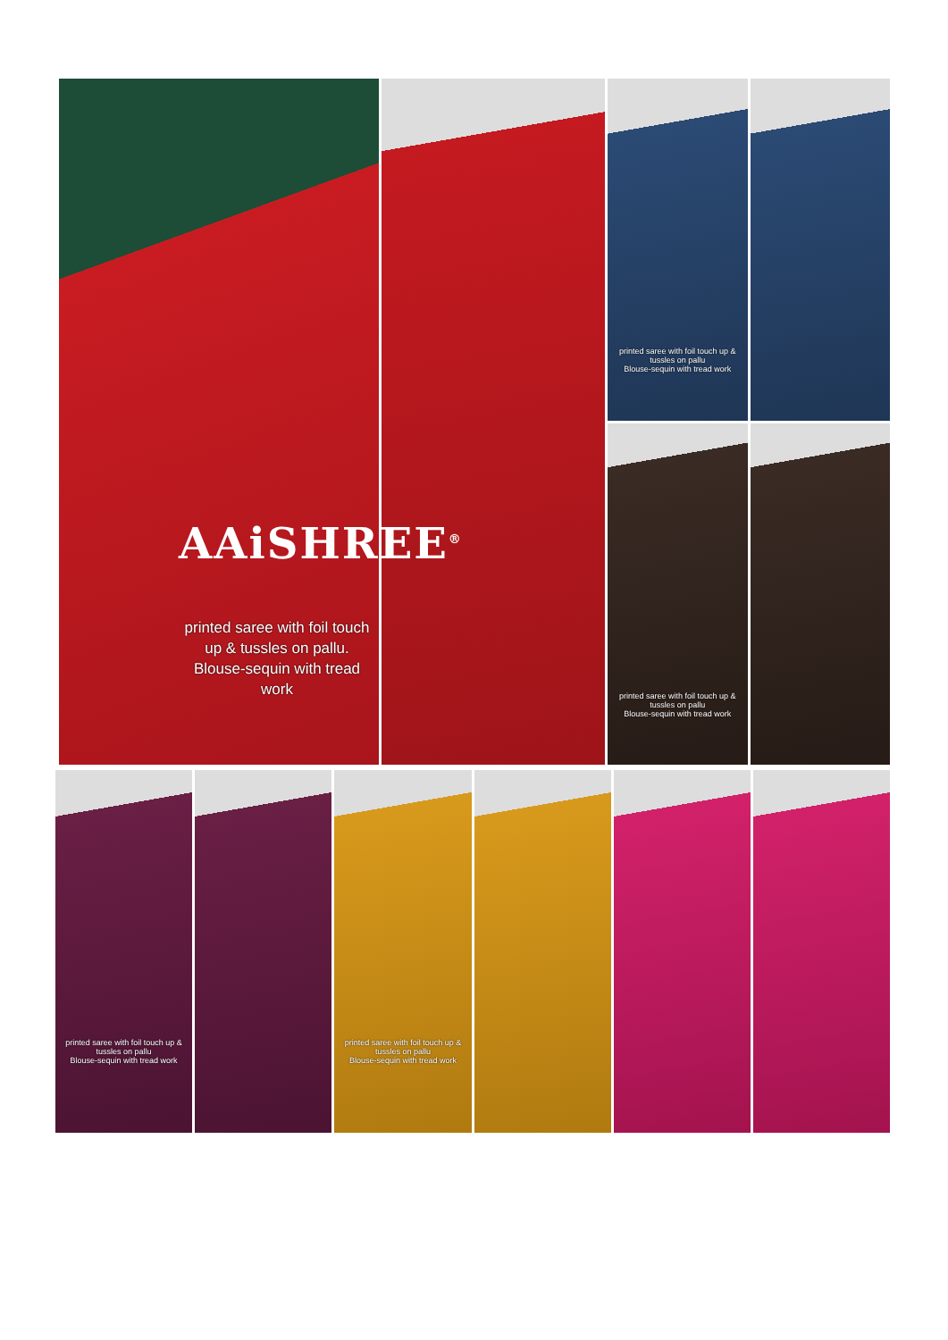printed saree with foil touch up & tussles on pallu
Blouse-sequin with tread work
printed saree with foil touch up & tussles on pallu
Blouse-sequin with tread work
AAiSHREE<sup>®</sup>
printed saree with foil touch up & tussles on pallu.
Blouse-sequin with tread work
printed saree with foil touch up & tussles on pallu
Blouse-sequin with tread work
printed saree with foil touch up & tussles on pallu
Blouse-sequin with tread work